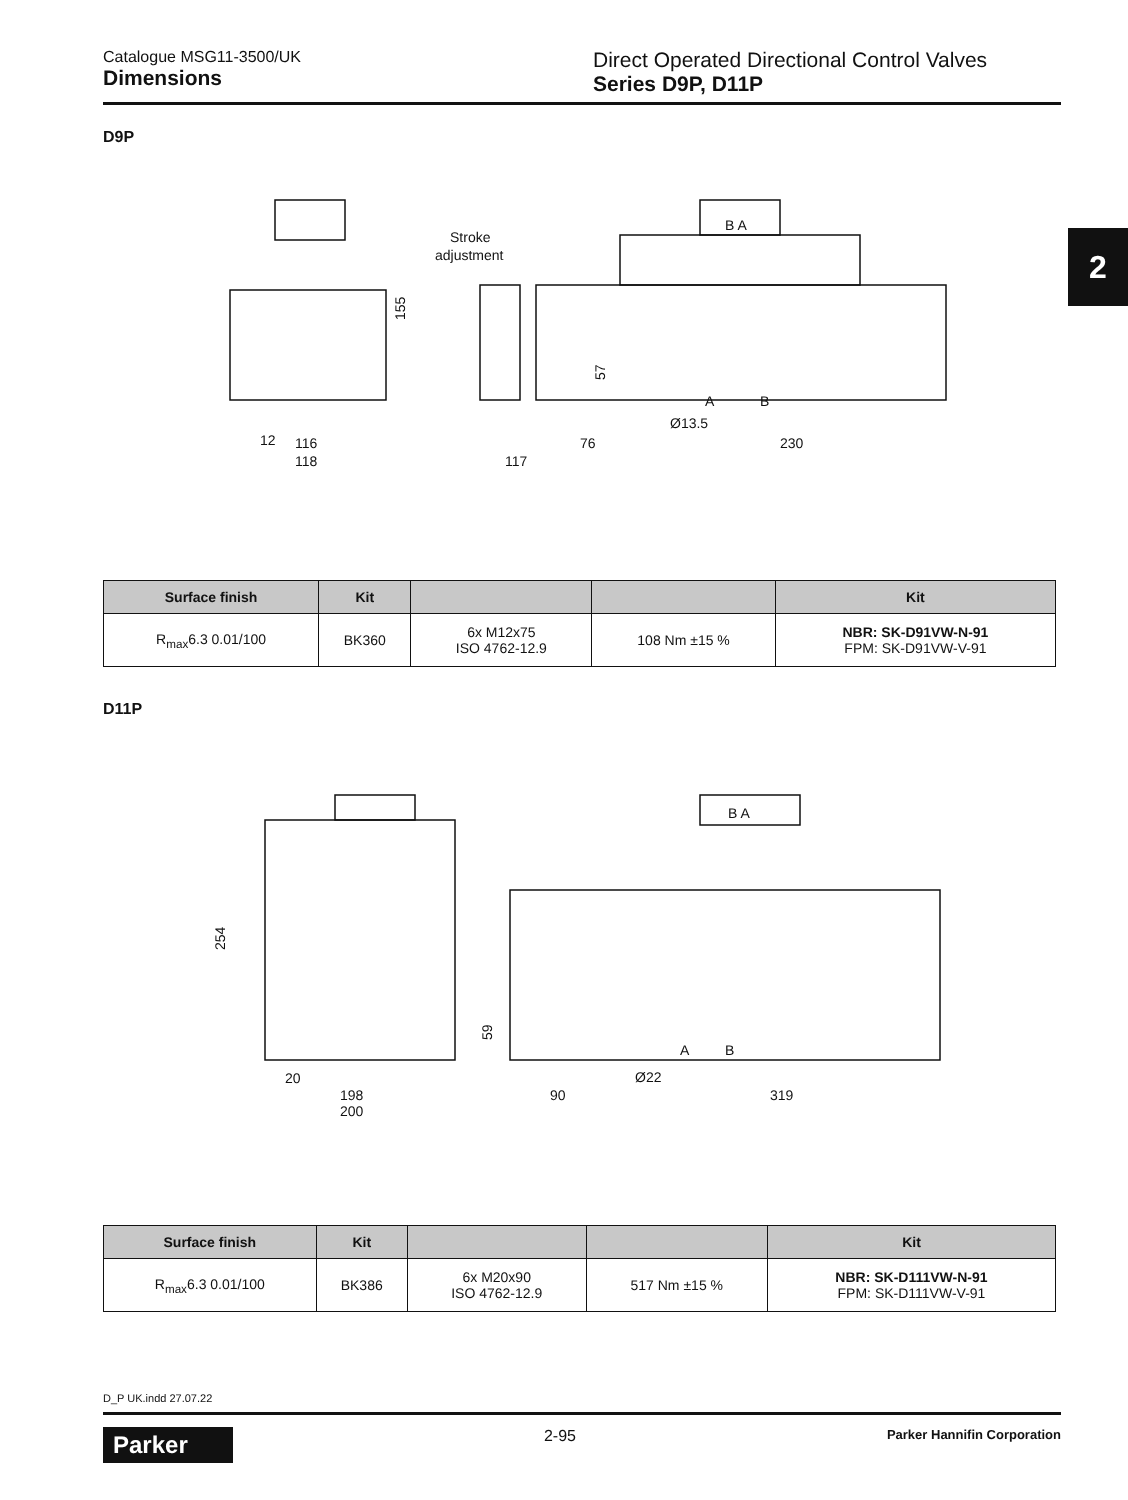Catalogue MSG11-3500/UK
Dimensions
Direct Operated Directional Control Valves
Series D9P, D11P
2
D9P
155
Stroke
adjustment
12
116
118
117
76
230
Ø13.5
57
B A
A
B
D11P
254
20
198
200
90
319
Ø22
59
B A
A
B
| Surface finish | Kit | | | Kit |
| --- | --- | --- | --- | --- |
| R<sub>max</sub>6.3 0.01/100 | BK360 | 6x M12x75 ISO 4762-12.9 | 108 Nm ±15 % | NBR: SK-D91VW-N-91 FPM: SK-D91VW-V-91 |
| Surface finish | Kit | | | Kit |
| --- | --- | --- | --- | --- |
| R<sub>max</sub>6.3 0.01/100 | BK386 | 6x M20x90 ISO 4762-12.9 | 517 Nm ±15 % | NBR: SK-D111VW-N-91 FPM: SK-D111VW-V-91 |
D_P UK.indd 27.07.22
Parker
2-95
Parker Hannifin Corporation